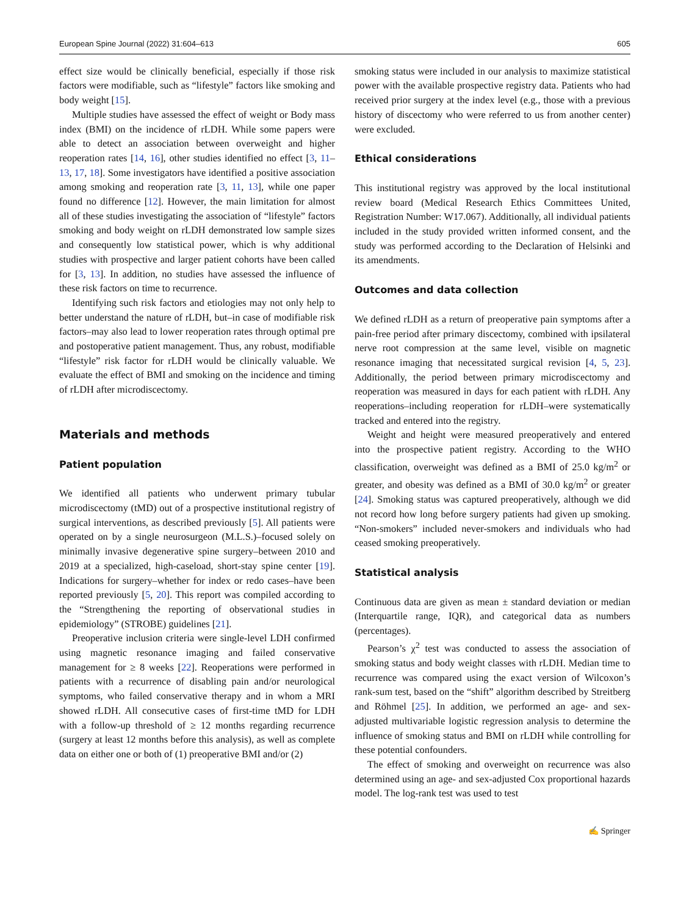European Spine Journal (2022) 31:604–613 605
effect size would be clinically beneficial, especially if those risk factors were modifiable, such as “lifestyle” factors like smoking and body weight [15].
Multiple studies have assessed the effect of weight or Body mass index (BMI) on the incidence of rLDH. While some papers were able to detect an association between overweight and higher reoperation rates [14, 16], other studies identified no effect [3, 11–13, 17, 18]. Some investigators have identified a positive association among smoking and reoperation rate [3, 11, 13], while one paper found no difference [12]. However, the main limitation for almost all of these studies investigating the association of “lifestyle” factors smoking and body weight on rLDH demonstrated low sample sizes and consequently low statistical power, which is why additional studies with prospective and larger patient cohorts have been called for [3, 13]. In addition, no studies have assessed the influence of these risk factors on time to recurrence.
Identifying such risk factors and etiologies may not only help to better understand the nature of rLDH, but–in case of modifiable risk factors–may also lead to lower reoperation rates through optimal pre and postoperative patient management. Thus, any robust, modifiable “lifestyle” risk factor for rLDH would be clinically valuable. We evaluate the effect of BMI and smoking on the incidence and timing of rLDH after microdiscectomy.
Materials and methods
Patient population
We identified all patients who underwent primary tubular microdiscectomy (tMD) out of a prospective institutional registry of surgical interventions, as described previously [5]. All patients were operated on by a single neurosurgeon (M.L.S.)–focused solely on minimally invasive degenerative spine surgery–between 2010 and 2019 at a specialized, high-caseload, short-stay spine center [19]. Indications for surgery–whether for index or redo cases–have been reported previously [5, 20]. This report was compiled according to the “Strengthening the reporting of observational studies in epidemiology” (STROBE) guidelines [21].
Preoperative inclusion criteria were single-level LDH confirmed using magnetic resonance imaging and failed conservative management for ≥ 8 weeks [22]. Reoperations were performed in patients with a recurrence of disabling pain and/or neurological symptoms, who failed conservative therapy and in whom a MRI showed rLDH. All consecutive cases of first-time tMD for LDH with a follow-up threshold of ≥ 12 months regarding recurrence (surgery at least 12 months before this analysis), as well as complete data on either one or both of (1) preoperative BMI and/or (2)
smoking status were included in our analysis to maximize statistical power with the available prospective registry data. Patients who had received prior surgery at the index level (e.g., those with a previous history of discectomy who were referred to us from another center) were excluded.
Ethical considerations
This institutional registry was approved by the local institutional review board (Medical Research Ethics Committees United, Registration Number: W17.067). Additionally, all individual patients included in the study provided written informed consent, and the study was performed according to the Declaration of Helsinki and its amendments.
Outcomes and data collection
We defined rLDH as a return of preoperative pain symptoms after a pain-free period after primary discectomy, combined with ipsilateral nerve root compression at the same level, visible on magnetic resonance imaging that necessitated surgical revision [4, 5, 23]. Additionally, the period between primary microdiscectomy and reoperation was measured in days for each patient with rLDH. Any reoperations–including reoperation for rLDH–were systematically tracked and entered into the registry.
Weight and height were measured preoperatively and entered into the prospective patient registry. According to the WHO classification, overweight was defined as a BMI of 25.0 kg/m<sup>2</sup> or greater, and obesity was defined as a BMI of 30.0 kg/m<sup>2</sup> or greater [24]. Smoking status was captured preoperatively, although we did not record how long before surgery patients had given up smoking. “Non-smokers” included never-smokers and individuals who had ceased smoking preoperatively.
Statistical analysis
Continuous data are given as mean ± standard deviation or median (Interquartile range, IQR), and categorical data as numbers (percentages).
Pearson’s χ<sup>2</sup> test was conducted to assess the association of smoking status and body weight classes with rLDH. Median time to recurrence was compared using the exact version of Wilcoxon’s rank-sum test, based on the “shift” algorithm described by Streitberg and Röhmel [25]. In addition, we performed an age- and sex-adjusted multivariable logistic regression analysis to determine the influence of smoking status and BMI on rLDH while controlling for these potential confounders.
The effect of smoking and overweight on recurrence was also determined using an age- and sex-adjusted Cox proportional hazards model. The log-rank test was used to test
✍ Springer